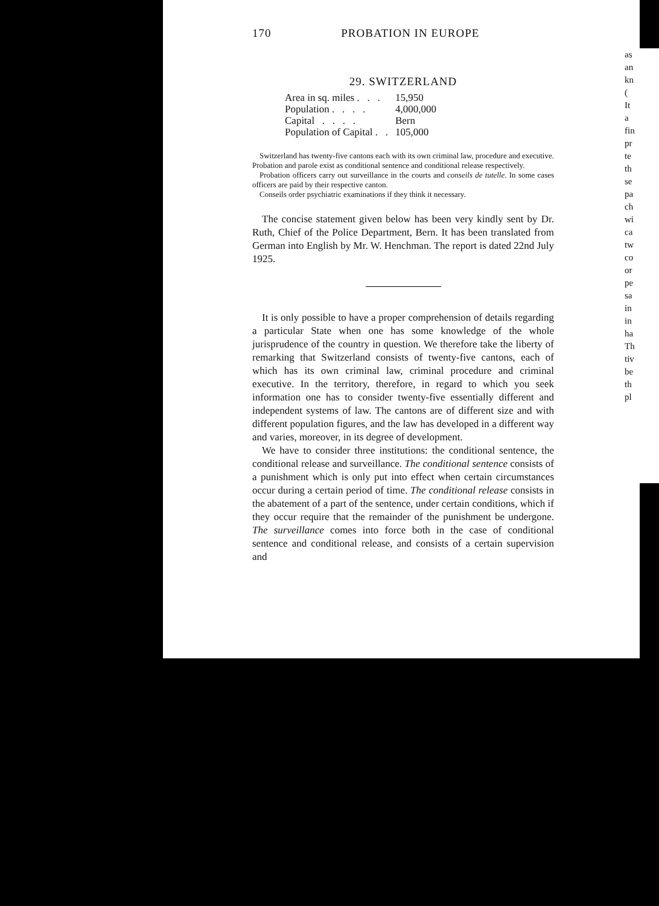170 PROBATION IN EUROPE
29. SWITZERLAND
| Area in sq. miles . . . | 15,950 |
| Population . . . . | 4,000,000 |
| Capital . . . . | Bern |
| Population of Capital . . | 105,000 |
Switzerland has twenty-five cantons each with its own criminal law, procedure and executive. Probation and parole exist as conditional sentence and conditional release respectively.
Probation officers carry out surveillance in the courts and conseils de tutelle. In some cases officers are paid by their respective canton.
Conseils order psychiatric examinations if they think it necessary.
The concise statement given below has been very kindly sent by Dr. Ruth, Chief of the Police Department, Bern. It has been translated from German into English by Mr. W. Henchman. The report is dated 22nd July 1925.
It is only possible to have a proper comprehension of details regarding a particular State when one has some knowledge of the whole jurisprudence of the country in question. We therefore take the liberty of remarking that Switzerland consists of twenty-five cantons, each of which has its own criminal law, criminal procedure and criminal executive. In the territory, therefore, in regard to which you seek information one has to consider twenty-five essentially different and independent systems of law. The cantons are of different size and with different population figures, and the law has developed in a different way and varies, moreover, in its degree of development.
We have to consider three institutions: the conditional sentence, the conditional release and surveillance. The conditional sentence consists of a punishment which is only put into effect when certain circumstances occur during a certain period of time. The conditional release consists in the abatement of a part of the sentence, under certain conditions, which if they occur require that the remainder of the punishment be undergone. The surveillance comes into force both in the case of conditional sentence and conditional release, and consists of a certain supervision and
as
an
kn
(
It
a
fin
pr
te
th
se
pa
ch
wi
ca
tw
co
or
pe
sa
in
in
ha
Th
tiv
be
th
pl